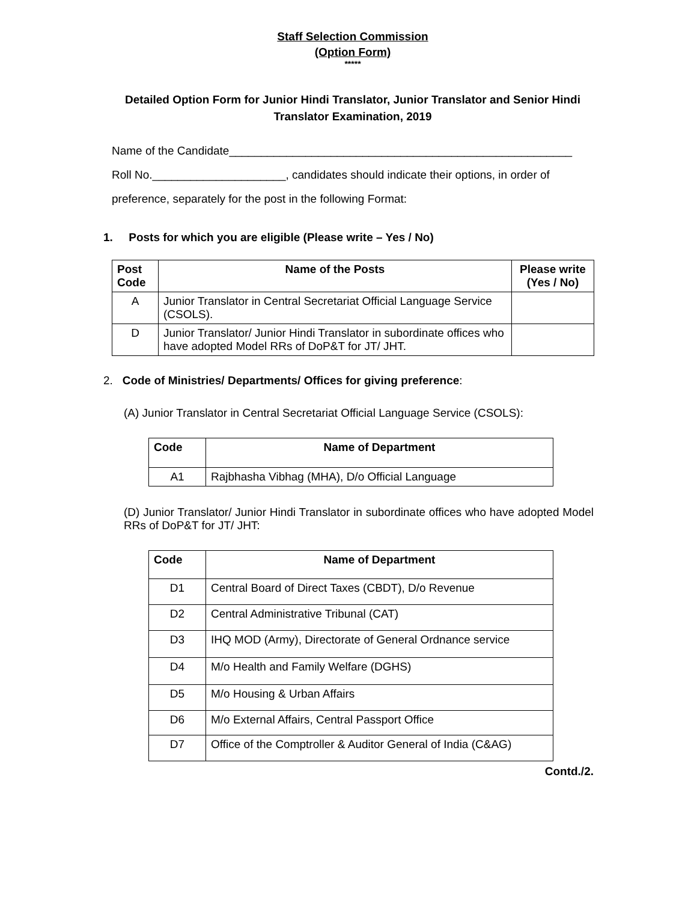Staff Selection Commission
(Option Form)
*****
Detailed Option Form for Junior Hindi Translator, Junior Translator and Senior Hindi Translator Examination, 2019
Name of the Candidate______________________________________________________
Roll No._____________________, candidates should indicate their options, in order of
preference, separately for the post in the following Format:
1. Posts for which you are eligible (Please write – Yes / No)
| Post Code | Name of the Posts | Please write (Yes / No) |
| --- | --- | --- |
| A | Junior Translator in Central Secretariat Official Language Service (CSOLS). | |
| D | Junior Translator/ Junior Hindi Translator in subordinate offices who have adopted Model RRs of DoP&T for JT/ JHT. | |
2. Code of Ministries/ Departments/ Offices for giving preference:
(A) Junior Translator in Central Secretariat Official Language Service (CSOLS):
| Code | Name of Department |
| --- | --- |
| A1 | Rajbhasha Vibhag (MHA), D/o Official Language |
(D) Junior Translator/ Junior Hindi Translator in subordinate offices who have adopted Model RRs of DoP&T for JT/ JHT:
| Code | Name of Department |
| --- | --- |
| D1 | Central Board of Direct Taxes (CBDT), D/o Revenue |
| D2 | Central Administrative Tribunal (CAT) |
| D3 | IHQ MOD (Army), Directorate of General Ordnance service |
| D4 | M/o Health and Family Welfare (DGHS) |
| D5 | M/o Housing & Urban Affairs |
| D6 | M/o External Affairs, Central Passport Office |
| D7 | Office of the Comptroller & Auditor General of India (C&AG) |
Contd./2.